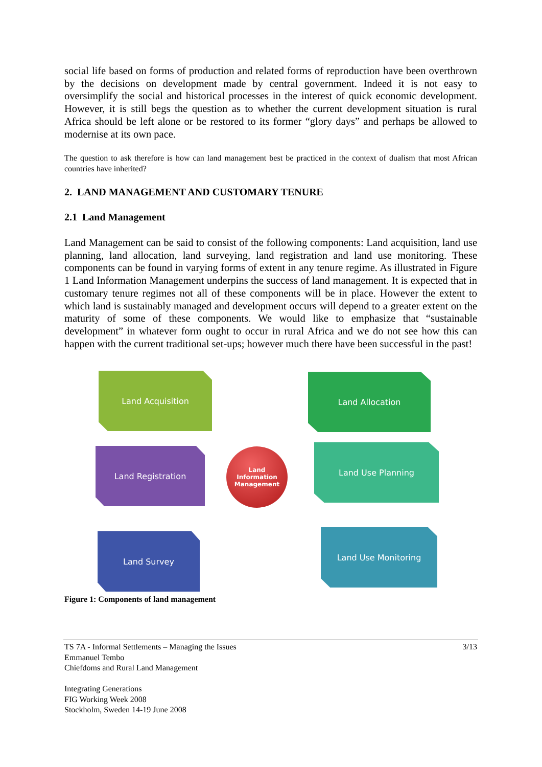social life based on forms of production and related forms of reproduction have been overthrown by the decisions on development made by central government. Indeed it is not easy to oversimplify the social and historical processes in the interest of quick economic development. However, it is still begs the question as to whether the current development situation is rural Africa should be left alone or be restored to its former “glory days” and perhaps be allowed to modernise at its own pace.
The question to ask therefore is how can land management best be practiced in the context of dualism that most African countries have inherited?
2. LAND MANAGEMENT AND CUSTOMARY TENURE
2.1 Land Management
Land Management can be said to consist of the following components: Land acquisition, land use planning, land allocation, land surveying, land registration and land use monitoring. These components can be found in varying forms of extent in any tenure regime. As illustrated in Figure 1 Land Information Management underpins the success of land management. It is expected that in customary tenure regimes not all of these components will be in place. However the extent to which land is sustainably managed and development occurs will depend to a greater extent on the maturity of some of these components. We would like to emphasize that “sustainable development” in whatever form ought to occur in rural Africa and we do not see how this can happen with the current traditional set-ups; however much there have been successful in the past!
Land Acquisition Land Allocation
Land Registration Land Use Planning
Land Survey Land Use Monitoring
Land
Information
Management
Figure 1: Components of land management
TS 7A - Informal Settlements – Managing the Issues
Emmanuel Tembo
Chiefdoms and Rural Land Management
Integrating Generations
FIG Working Week 2008
Stockholm, Sweden 14-19 June 2008
3/13